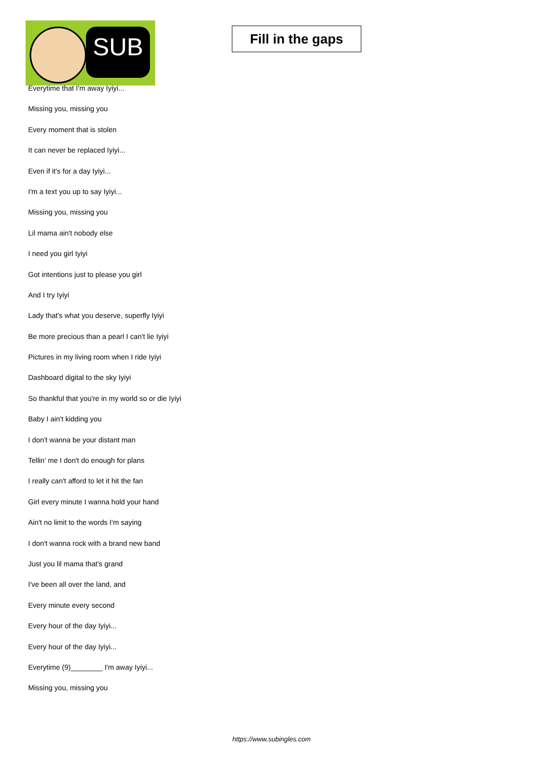SUB
Fill in the gaps
Everytime that I'm away Iyiyi...
Missing you, missing you
Every moment that is stolen
It can never be replaced Iyiyi...
Even if it's for a day Iyiyi...
I'm a text you up to say Iyiyi...
Missing you, missing you
Lil mama ain't nobody else
I need you girl Iyiyi
Got intentions just to please you girl
And I try Iyiyi
Lady that's what you deserve, superfly Iyiyi
Be more precious than a pearl I can't lie Iyiyi
Pictures in my living room when I ride Iyiyi
Dashboard digital to the sky Iyiyi
So thankful that you're in my world so or die Iyiyi
Baby I ain't kidding you
I don't wanna be your distant man
Tellin' me I don't do enough for plans
I really can't afford to let it hit the fan
Girl every minute I wanna hold your hand
Ain't no limit to the words I'm saying
I don't wanna rock with a brand new band
Just you lil mama that's grand
I've been all over the land, and
Every minute every second
Every hour of the day Iyiyi...
Every hour of the day Iyiyi...
Everytime (9)________ I'm away Iyiyi...
Missing you, missing you
https://www.subingles.com